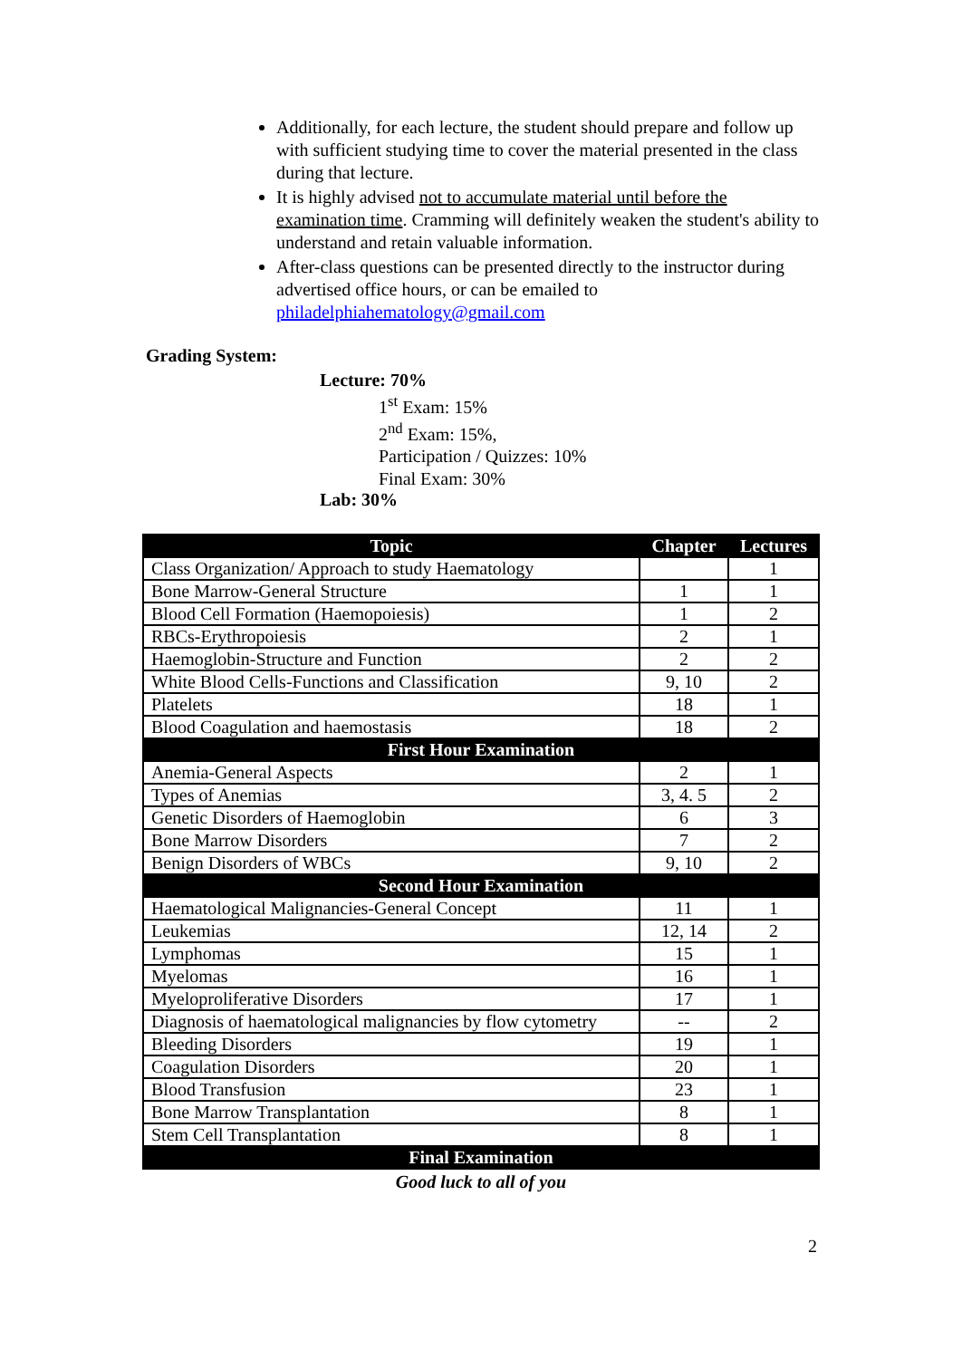Additionally, for each lecture, the student should prepare and follow up with sufficient studying time to cover the material presented in the class during that lecture.
It is highly advised not to accumulate material until before the examination time. Cramming will definitely weaken the student's ability to understand and retain valuable information.
After-class questions can be presented directly to the instructor during advertised office hours, or can be emailed to philadelphiahematology@gmail.com
Grading System:
Lecture: 70%
1<sup>st</sup> Exam: 15%
2<sup>nd</sup> Exam: 15%,
Participation / Quizzes: 10%
Final Exam: 30%
Lab: 30%
| Topic | Chapter | Lectures |
| --- | --- | --- |
| Class Organization/ Approach to study Haematology | | 1 |
| Bone Marrow-General Structure | 1 | 1 |
| Blood Cell Formation (Haemopoiesis) | 1 | 2 |
| RBCs-Erythropoiesis | 2 | 1 |
| Haemoglobin-Structure and Function | 2 | 2 |
| White Blood Cells-Functions and Classification | 9, 10 | 2 |
| Platelets | 18 | 1 |
| Blood Coagulation and haemostasis | 18 | 2 |
| First Hour Examination | | |
| Anemia-General Aspects | 2 | 1 |
| Types of Anemias | 3, 4. 5 | 2 |
| Genetic Disorders of Haemoglobin | 6 | 3 |
| Bone Marrow Disorders | 7 | 2 |
| Benign Disorders of WBCs | 9, 10 | 2 |
| Second Hour Examination | | |
| Haematological Malignancies-General Concept | 11 | 1 |
| Leukemias | 12, 14 | 2 |
| Lymphomas | 15 | 1 |
| Myelomas | 16 | 1 |
| Myeloproliferative Disorders | 17 | 1 |
| Diagnosis of haematological malignancies by flow cytometry | -- | 2 |
| Bleeding Disorders | 19 | 1 |
| Coagulation Disorders | 20 | 1 |
| Blood Transfusion | 23 | 1 |
| Bone Marrow Transplantation | 8 | 1 |
| Stem Cell Transplantation | 8 | 1 |
| Final Examination | | |
Good luck to all of you
2